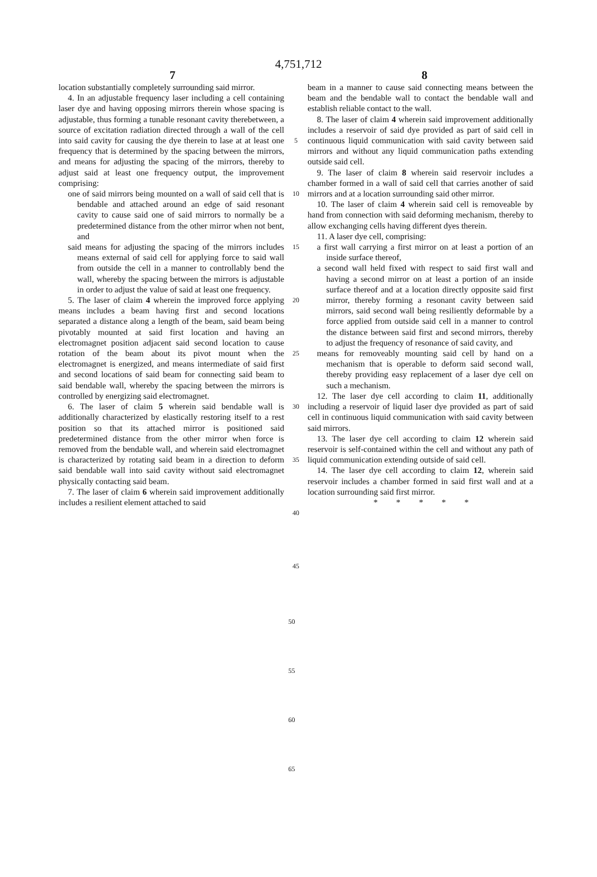4,751,712
7 8
location substantially completely surrounding said mirror.
4. In an adjustable frequency laser including a cell containing laser dye and having opposing mirrors therein whose spacing is adjustable, thus forming a tunable resonant cavity therebetween, a source of excitation radiation directed through a wall of the cell into said cavity for causing the dye therein to lase at at least one frequency that is determined by the spacing between the mirrors, and means for adjusting the spacing of the mirrors, thereby to adjust said at least one frequency output, the improvement comprising:
one of said mirrors being mounted on a wall of said cell that is bendable and attached around an edge of said resonant cavity to cause said one of said mirrors to normally be a predetermined distance from the other mirror when not bent, and
said means for adjusting the spacing of the mirrors includes means external of said cell for applying force to said wall from outside the cell in a manner to controllably bend the wall, whereby the spacing between the mirrors is adjustable in order to adjust the value of said at least one frequency.
5. The laser of claim 4 wherein the improved force applying means includes a beam having first and second locations separated a distance along a length of the beam, said beam being pivotably mounted at said first location and having an electromagnet position adjacent said second location to cause rotation of the beam about its pivot mount when the electromagnet is energized, and means intermediate of said first and second locations of said beam for connecting said beam to said bendable wall, whereby the spacing between the mirrors is controlled by energizing said electromagnet.
6. The laser of claim 5 wherein said bendable wall is additionally characterized by elastically restoring itself to a rest position so that its attached mirror is positioned said predetermined distance from the other mirror when force is removed from the bendable wall, and wherein said electromagnet is characterized by rotating said beam in a direction to deform said bendable wall into said cavity without said electromagnet physically contacting said beam.
7. The laser of claim 6 wherein said improvement additionally includes a resilient element attached to said
5
10
15
20
25
30
35
40
45
beam in a manner to cause said connecting means between the beam and the bendable wall to contact the bendable wall and establish reliable contact to the wall.
8. The laser of claim 4 wherein said improvement additionally includes a reservoir of said dye provided as part of said cell in continuous liquid communication with said cavity between said mirrors and without any liquid communication paths extending outside said cell.
9. The laser of claim 8 wherein said reservoir includes a chamber formed in a wall of said cell that carries another of said mirrors and at a location surrounding said other mirror.
10. The laser of claim 4 wherein said cell is removeable by hand from connection with said deforming mechanism, thereby to allow exchanging cells having different dyes therein.
11. A laser dye cell, comprising:
a first wall carrying a first mirror on at least a portion of an inside surface thereof,
a second wall held fixed with respect to said first wall and having a second mirror on at least a portion of an inside surface thereof and at a location directly opposite said first mirror, thereby forming a resonant cavity between said mirrors, said second wall being resiliently deformable by a force applied from outside said cell in a manner to control the distance between said first and second mirrors, thereby to adjust the frequency of resonance of said cavity, and
means for removeably mounting said cell by hand on a mechanism that is operable to deform said second wall, thereby providing easy replacement of a laser dye cell on such a mechanism.
12. The laser dye cell according to claim 11, additionally including a reservoir of liquid laser dye provided as part of said cell in continuous liquid communication with said cavity between said mirrors.
13. The laser dye cell according to claim 12 wherein said reservoir is self-contained within the cell and without any path of liquid communication extending outside of said cell.
14. The laser dye cell according to claim 12, wherein said reservoir includes a chamber formed in said first wall and at a location surrounding said first mirror.
* * * * *
50
55
60
65